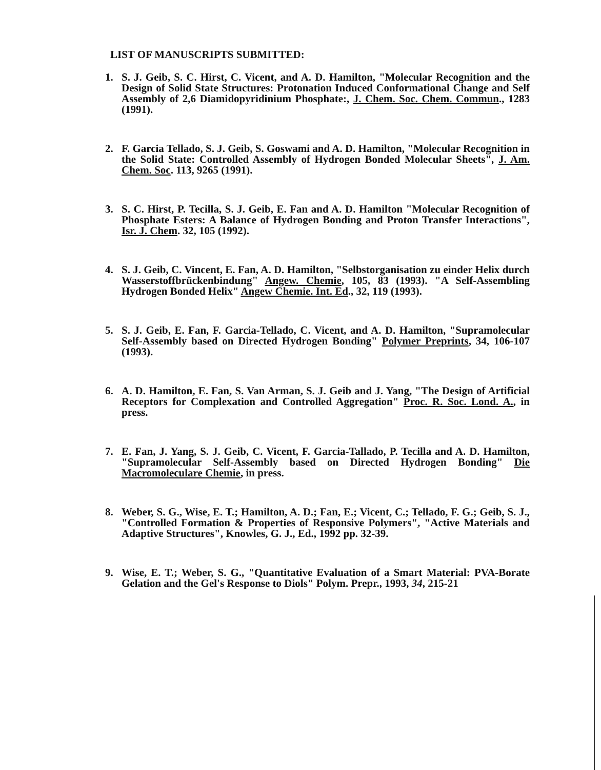LIST OF MANUSCRIPTS SUBMITTED:
1. S. J. Geib, S. C. Hirst, C. Vicent, and A. D. Hamilton, "Molecular Recognition and the Design of Solid State Structures: Protonation Induced Conformational Change and Self Assembly of 2,6 Diamidopyridinium Phosphate:, J. Chem. Soc. Chem. Commun., 1283 (1991).
2. F. Garcia Tellado, S. J. Geib, S. Goswami and A. D. Hamilton, "Molecular Recognition in the Solid State: Controlled Assembly of Hydrogen Bonded Molecular Sheets", J. Am. Chem. Soc. 113, 9265 (1991).
3. S. C. Hirst, P. Tecilla, S. J. Geib, E. Fan and A. D. Hamilton "Molecular Recognition of Phosphate Esters: A Balance of Hydrogen Bonding and Proton Transfer Interactions", Isr. J. Chem. 32, 105 (1992).
4. S. J. Geib, C. Vincent, E. Fan, A. D. Hamilton, "Selbstorganisation zu einder Helix durch Wasserstoffbrückenbindung" Angew. Chemie, 105, 83 (1993). "A Self-Assembling Hydrogen Bonded Helix" Angew Chemie. Int. Ed., 32, 119 (1993).
5. S. J. Geib, E. Fan, F. Garcia-Tellado, C. Vicent, and A. D. Hamilton, "Supramolecular Self-Assembly based on Directed Hydrogen Bonding" Polymer Preprints, 34, 106-107 (1993).
6. A. D. Hamilton, E. Fan, S. Van Arman, S. J. Geib and J. Yang, "The Design of Artificial Receptors for Complexation and Controlled Aggregation" Proc. R. Soc. Lond. A., in press.
7. E. Fan, J. Yang, S. J. Geib, C. Vicent, F. Garcia-Tallado, P. Tecilla and A. D. Hamilton, "Supramolecular Self-Assembly based on Directed Hydrogen Bonding" Die Macromoleculare Chemie, in press.
8. Weber, S. G., Wise, E. T.; Hamilton, A. D.; Fan, E.; Vicent, C.; Tellado, F. G.; Geib, S. J., "Controlled Formation & Properties of Responsive Polymers", "Active Materials and Adaptive Structures", Knowles, G. J., Ed., 1992 pp. 32-39.
9. Wise, E. T.; Weber, S. G., "Quantitative Evaluation of a Smart Material: PVA-Borate Gelation and the Gel's Response to Diols" Polym. Prepr., 1993, 34, 215-21